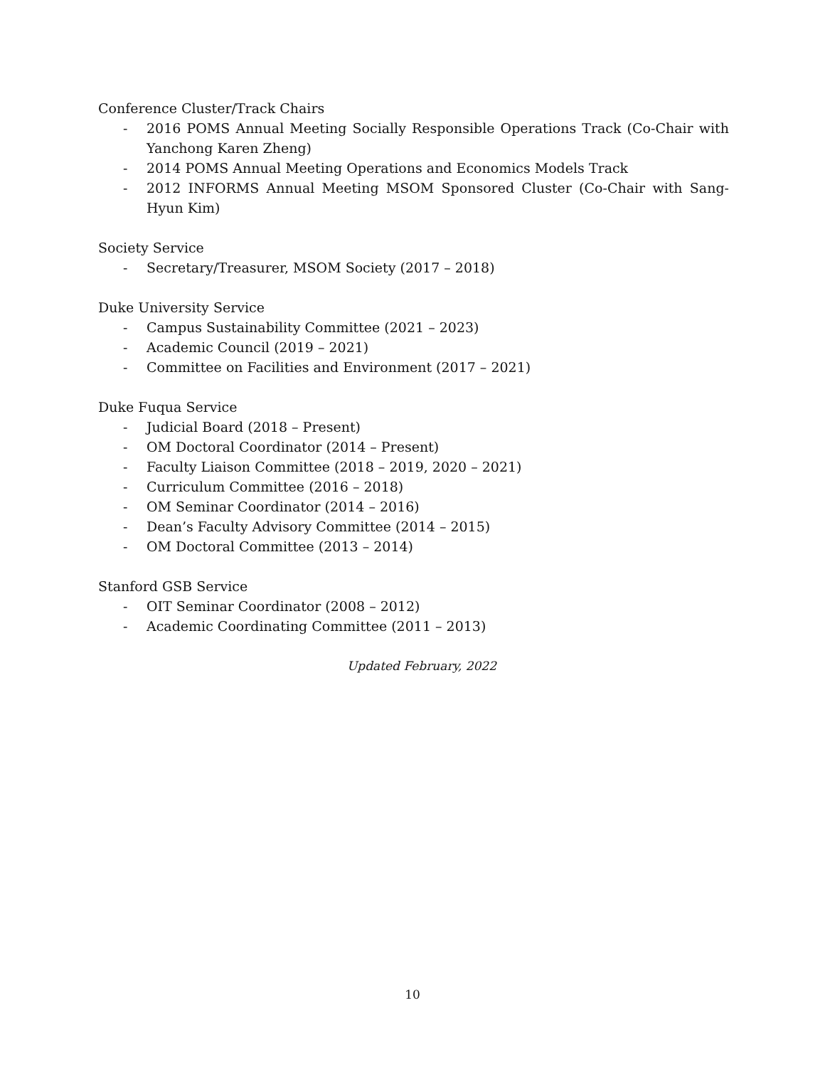Conference Cluster/Track Chairs
- 2016 POMS Annual Meeting Socially Responsible Operations Track (Co-Chair with Yanchong Karen Zheng)
- 2014 POMS Annual Meeting Operations and Economics Models Track
- 2012 INFORMS Annual Meeting MSOM Sponsored Cluster (Co-Chair with Sang-Hyun Kim)
Society Service
- Secretary/Treasurer, MSOM Society (2017 – 2018)
Duke University Service
- Campus Sustainability Committee (2021 – 2023)
- Academic Council (2019 – 2021)
- Committee on Facilities and Environment (2017 – 2021)
Duke Fuqua Service
- Judicial Board (2018 – Present)
- OM Doctoral Coordinator (2014 – Present)
- Faculty Liaison Committee (2018 – 2019, 2020 – 2021)
- Curriculum Committee (2016 – 2018)
- OM Seminar Coordinator (2014 – 2016)
- Dean’s Faculty Advisory Committee (2014 – 2015)
- OM Doctoral Committee (2013 – 2014)
Stanford GSB Service
- OIT Seminar Coordinator (2008 – 2012)
- Academic Coordinating Committee (2011 – 2013)
Updated February, 2022
10